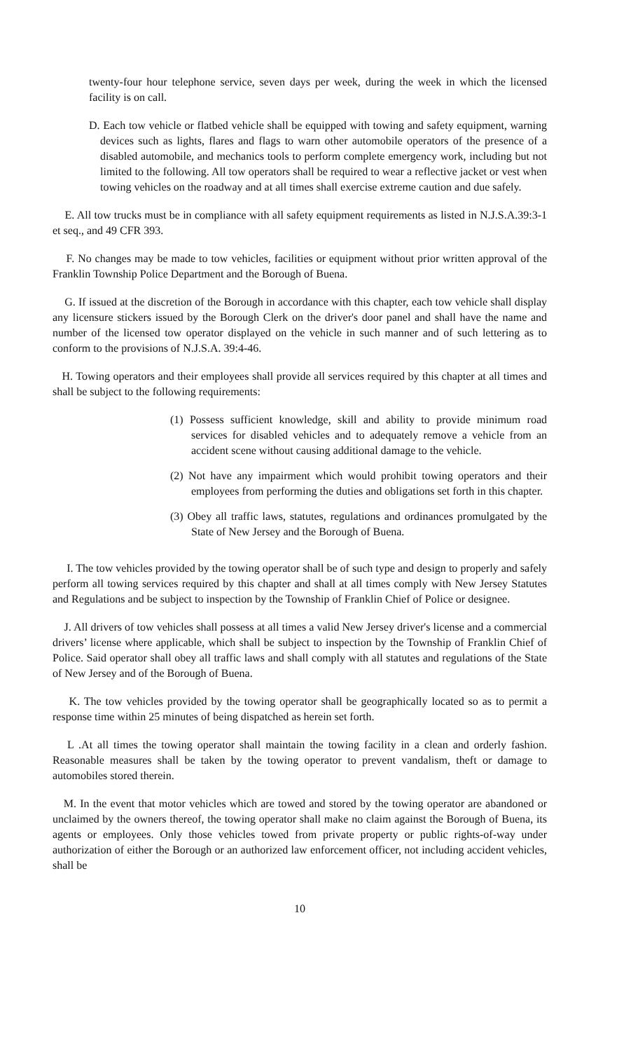twenty-four hour telephone service, seven days per week, during the week in which the licensed facility is on call.
D. Each tow vehicle or flatbed vehicle shall be equipped with towing and safety equipment, warning devices such as lights, flares and flags to warn other automobile operators of the presence of a disabled automobile, and mechanics tools to perform complete emergency work, including but not limited to the following. All tow operators shall be required to wear a reflective jacket or vest when towing vehicles on the roadway and at all times shall exercise extreme caution and due safely.
E. All tow trucks must be in compliance with all safety equipment requirements as listed in N.J.S.A.39:3-1 et seq., and 49 CFR 393.
F. No changes may be made to tow vehicles, facilities or equipment without prior written approval of the Franklin Township Police Department and the Borough of Buena.
G. If issued at the discretion of the Borough in accordance with this chapter, each tow vehicle shall display any licensure stickers issued by the Borough Clerk on the driver's door panel and shall have the name and number of the licensed tow operator displayed on the vehicle in such manner and of such lettering as to conform to the provisions of N.J.S.A. 39:4-46.
H. Towing operators and their employees shall provide all services required by this chapter at all times and shall be subject to the following requirements:
(1) Possess sufficient knowledge, skill and ability to provide minimum road services for disabled vehicles and to adequately remove a vehicle from an accident scene without causing additional damage to the vehicle.
(2) Not have any impairment which would prohibit towing operators and their employees from performing the duties and obligations set forth in this chapter.
(3) Obey all traffic laws, statutes, regulations and ordinances promulgated by the State of New Jersey and the Borough of Buena.
I. The tow vehicles provided by the towing operator shall be of such type and design to properly and safely perform all towing services required by this chapter and shall at all times comply with New Jersey Statutes and Regulations and be subject to inspection by the Township of Franklin Chief of Police or designee.
J. All drivers of tow vehicles shall possess at all times a valid New Jersey driver's license and a commercial drivers’ license where applicable, which shall be subject to inspection by the Township of Franklin Chief of Police. Said operator shall obey all traffic laws and shall comply with all statutes and regulations of the State of New Jersey and of the Borough of Buena.
K. The tow vehicles provided by the towing operator shall be geographically located so as to permit a response time within 25 minutes of being dispatched as herein set forth.
L .At all times the towing operator shall maintain the towing facility in a clean and orderly fashion. Reasonable measures shall be taken by the towing operator to prevent vandalism, theft or damage to automobiles stored therein.
M. In the event that motor vehicles which are towed and stored by the towing operator are abandoned or unclaimed by the owners thereof, the towing operator shall make no claim against the Borough of Buena, its agents or employees. Only those vehicles towed from private property or public rights-of-way under authorization of either the Borough or an authorized law enforcement officer, not including accident vehicles, shall be
10